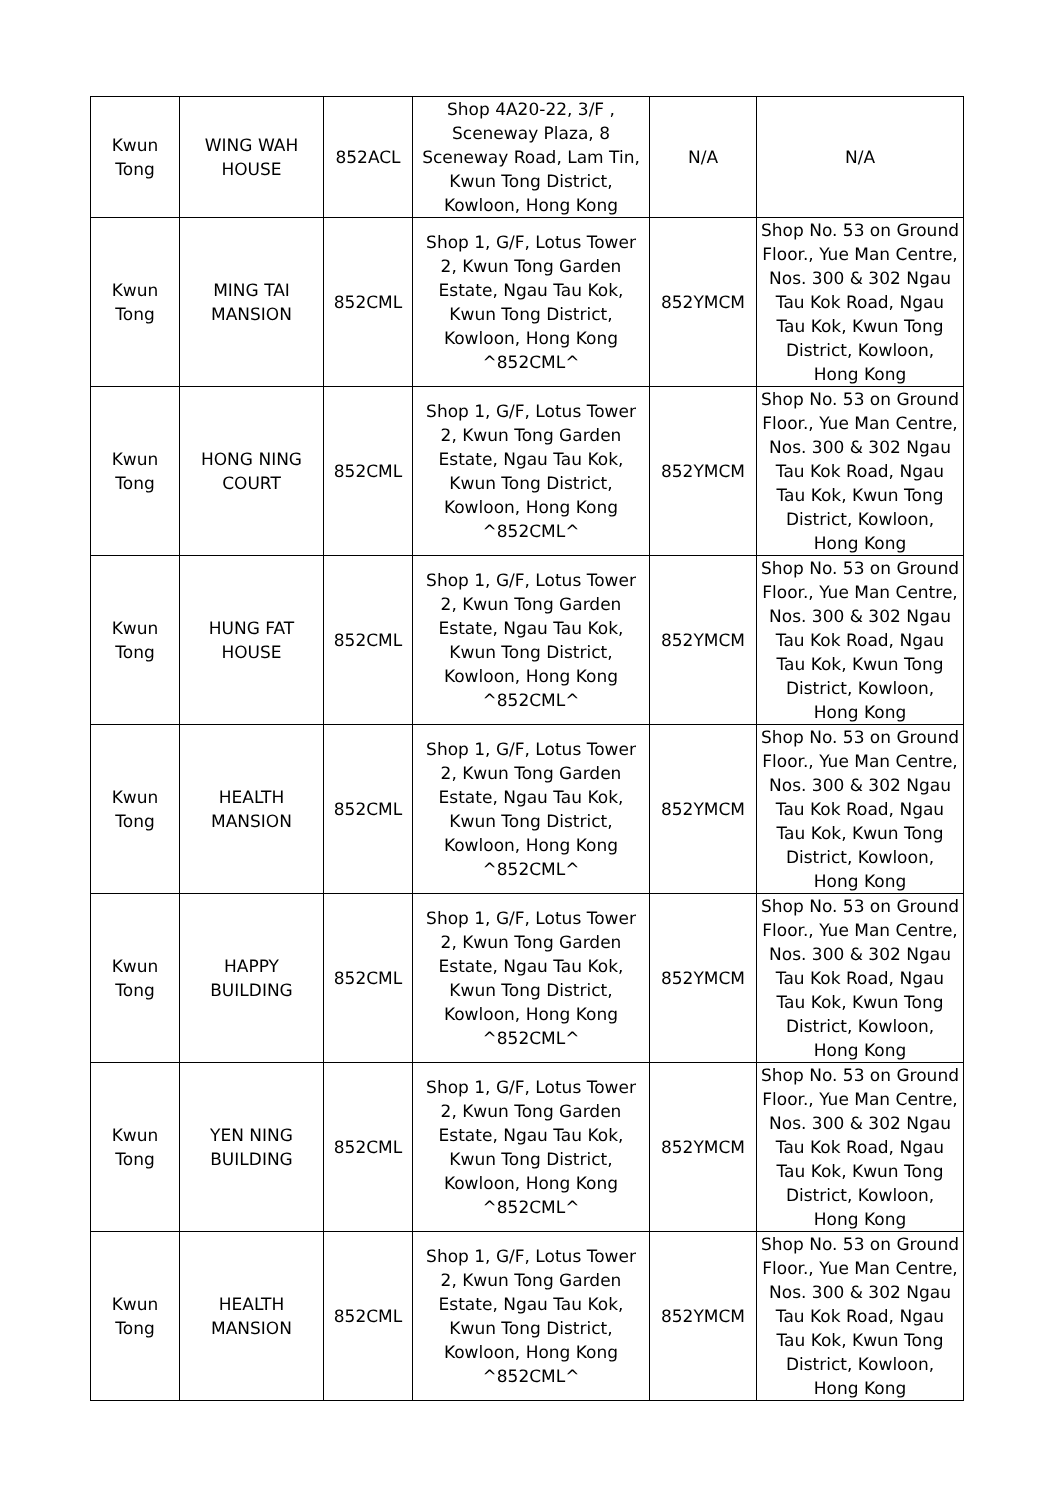| Kwun Tong | WING WAH HOUSE | 852ACL | Shop 4A20-22, 3/F , Sceneway Plaza, 8 Sceneway Road, Lam Tin, Kwun Tong District, Kowloon, Hong Kong | N/A | N/A |
| Kwun Tong | MING TAI MANSION | 852CML | Shop 1, G/F, Lotus Tower 2, Kwun Tong Garden Estate, Ngau Tau Kok, Kwun Tong District, Kowloon, Hong Kong ^852CML^ | 852YMCM | Shop No. 53 on Ground Floor., Yue Man Centre, Nos. 300 & 302 Ngau Tau Kok Road, Ngau Tau Kok, Kwun Tong District, Kowloon, Hong Kong |
| Kwun Tong | HONG NING COURT | 852CML | Shop 1, G/F, Lotus Tower 2, Kwun Tong Garden Estate, Ngau Tau Kok, Kwun Tong District, Kowloon, Hong Kong ^852CML^ | 852YMCM | Shop No. 53 on Ground Floor., Yue Man Centre, Nos. 300 & 302 Ngau Tau Kok Road, Ngau Tau Kok, Kwun Tong District, Kowloon, Hong Kong |
| Kwun Tong | HUNG FAT HOUSE | 852CML | Shop 1, G/F, Lotus Tower 2, Kwun Tong Garden Estate, Ngau Tau Kok, Kwun Tong District, Kowloon, Hong Kong ^852CML^ | 852YMCM | Shop No. 53 on Ground Floor., Yue Man Centre, Nos. 300 & 302 Ngau Tau Kok Road, Ngau Tau Kok, Kwun Tong District, Kowloon, Hong Kong |
| Kwun Tong | HEALTH MANSION | 852CML | Shop 1, G/F, Lotus Tower 2, Kwun Tong Garden Estate, Ngau Tau Kok, Kwun Tong District, Kowloon, Hong Kong ^852CML^ | 852YMCM | Shop No. 53 on Ground Floor., Yue Man Centre, Nos. 300 & 302 Ngau Tau Kok Road, Ngau Tau Kok, Kwun Tong District, Kowloon, Hong Kong |
| Kwun Tong | HAPPY BUILDING | 852CML | Shop 1, G/F, Lotus Tower 2, Kwun Tong Garden Estate, Ngau Tau Kok, Kwun Tong District, Kowloon, Hong Kong ^852CML^ | 852YMCM | Shop No. 53 on Ground Floor., Yue Man Centre, Nos. 300 & 302 Ngau Tau Kok Road, Ngau Tau Kok, Kwun Tong District, Kowloon, Hong Kong |
| Kwun Tong | YEN NING BUILDING | 852CML | Shop 1, G/F, Lotus Tower 2, Kwun Tong Garden Estate, Ngau Tau Kok, Kwun Tong District, Kowloon, Hong Kong ^852CML^ | 852YMCM | Shop No. 53 on Ground Floor., Yue Man Centre, Nos. 300 & 302 Ngau Tau Kok Road, Ngau Tau Kok, Kwun Tong District, Kowloon, Hong Kong |
| Kwun Tong | HEALTH MANSION | 852CML | Shop 1, G/F, Lotus Tower 2, Kwun Tong Garden Estate, Ngau Tau Kok, Kwun Tong District, Kowloon, Hong Kong ^852CML^ | 852YMCM | Shop No. 53 on Ground Floor., Yue Man Centre, Nos. 300 & 302 Ngau Tau Kok Road, Ngau Tau Kok, Kwun Tong District, Kowloon, Hong Kong |